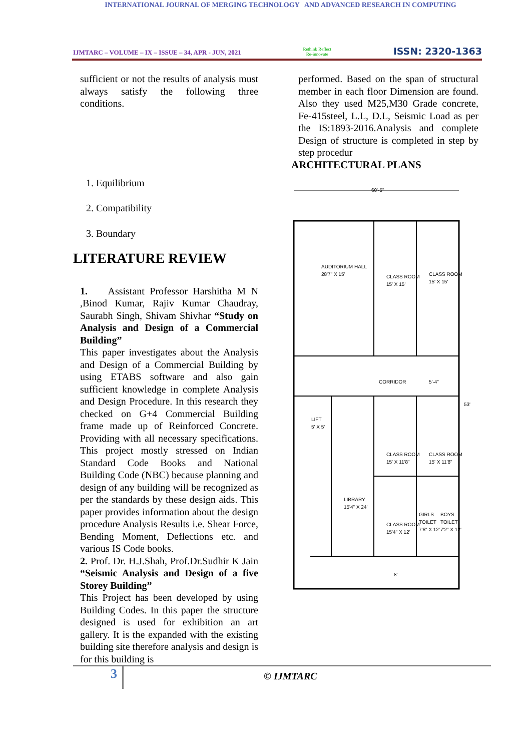INTERNATIONAL JOURNAL OF MERGING TECHNOLOGY AND ADVANCED RESEARCH IN COMPUTING
IJMTARC – VOLUME – IX – ISSUE – 34, APR - JUN, 2021 Rethink Reflect
Re-innovate ISSN: 2320-1363
sufficient or not the results of analysis must always satisfy the following three conditions.
1. Equilibrium
2. Compatibility
3. Boundary
LITERATURE REVIEW
1. Assistant Professor Harshitha M N ,Binod Kumar, Rajiv Kumar Chaudray, Saurabh Singh, Shivam Shivhar “Study on Analysis and Design of a Commercial Building”
This paper investigates about the Analysis and Design of a Commercial Building by using ETABS software and also gain sufficient knowledge in complete Analysis and Design Procedure. In this research they checked on G+4 Commercial Building frame made up of Reinforced Concrete. Providing with all necessary specifications. This project mostly stressed on Indian Standard Code Books and National Building Code (NBC) because planning and design of any building will be recognized as per the standards by these design aids. This paper provides information about the design procedure Analysis Results i.e. Shear Force, Bending Moment, Deflections etc. and various IS Code books.
2. Prof. Dr. H.J.Shah, Prof.Dr.Sudhir K Jain “Seismic Analysis and Design of a five Storey Building”
This Project has been developed by using Building Codes. In this paper the structure designed is used for exhibition an art gallery. It is the expanded with the existing building site therefore analysis and design is for this building is
performed. Based on the span of structural member in each floor Dimension are found. Also they used M25,M30 Grade concrete, Fe-415steel, L.L, D.L, Seismic Load as per the IS:1893-2016.Analysis and complete Design of structure is completed in step by step procedur
ARCHITECTURAL PLANS
60'-5"
AUDITORIUM HALL
28'7" X 15'
CLASS ROOM
15' X 15'
CLASS ROOM
15' X 15'
CORRIDOR
5'-4"
LIFT
5' X 5'
CLASS ROOM
15' X 11'8"
CLASS ROOM
15' X 11'8"
LIBRARY
15'4" X 24'
CLASS ROOM
15'4" X 12'
GIRLS
TOILET
7'6" X 12'
BOYS
TOILET
7'2" X 12'
53'
8'
3
© IJMTARC